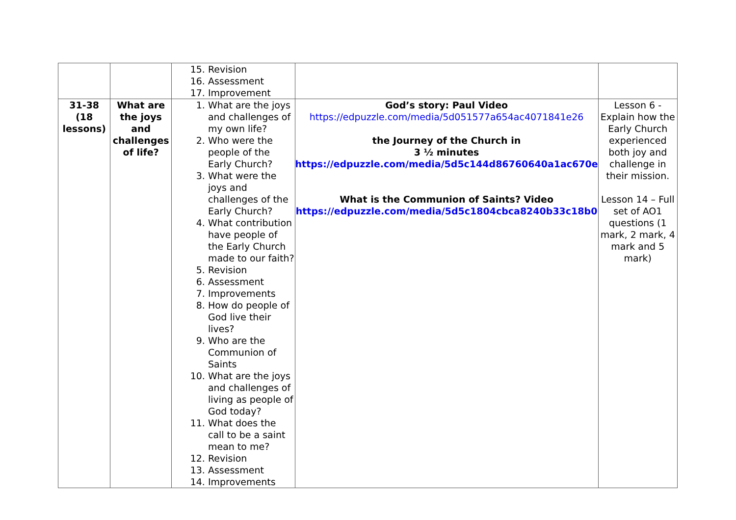| | | 15. Revision 16. Assessment 17. Improvement | | |
| 31-38 (18 lessons) | What are the joys and challenges of life? | 1. What are the joys and challenges of my own life? 2. Who were the people of the Early Church? 3. What were the joys and challenges of the Early Church? 4. What contribution have people of the Early Church made to our faith? 5. Revision 6. Assessment 7. Improvements 8. How do people of God live their lives? 9. Who are the Communion of Saints 10. What are the joys and challenges of living as people of God today? 11. What does the call to be a saint mean to me? 12. Revision 13. Assessment 14. Improvements | God’s story: Paul Video https://edpuzzle.com/media/5d051577a654ac4071841e26 the Journey of the Church in 3 ½ minutes https://edpuzzle.com/media/5d5c144d86760640a1ac670e What is the Communion of Saints? Video https://edpuzzle.com/media/5d5c1804cbca8240b33c18b0 | Lesson 6 - Explain how the Early Church experienced both joy and challenge in their mission. Lesson 14 – Full set of AO1 questions (1 mark, 2 mark, 4 mark and 5 mark) |